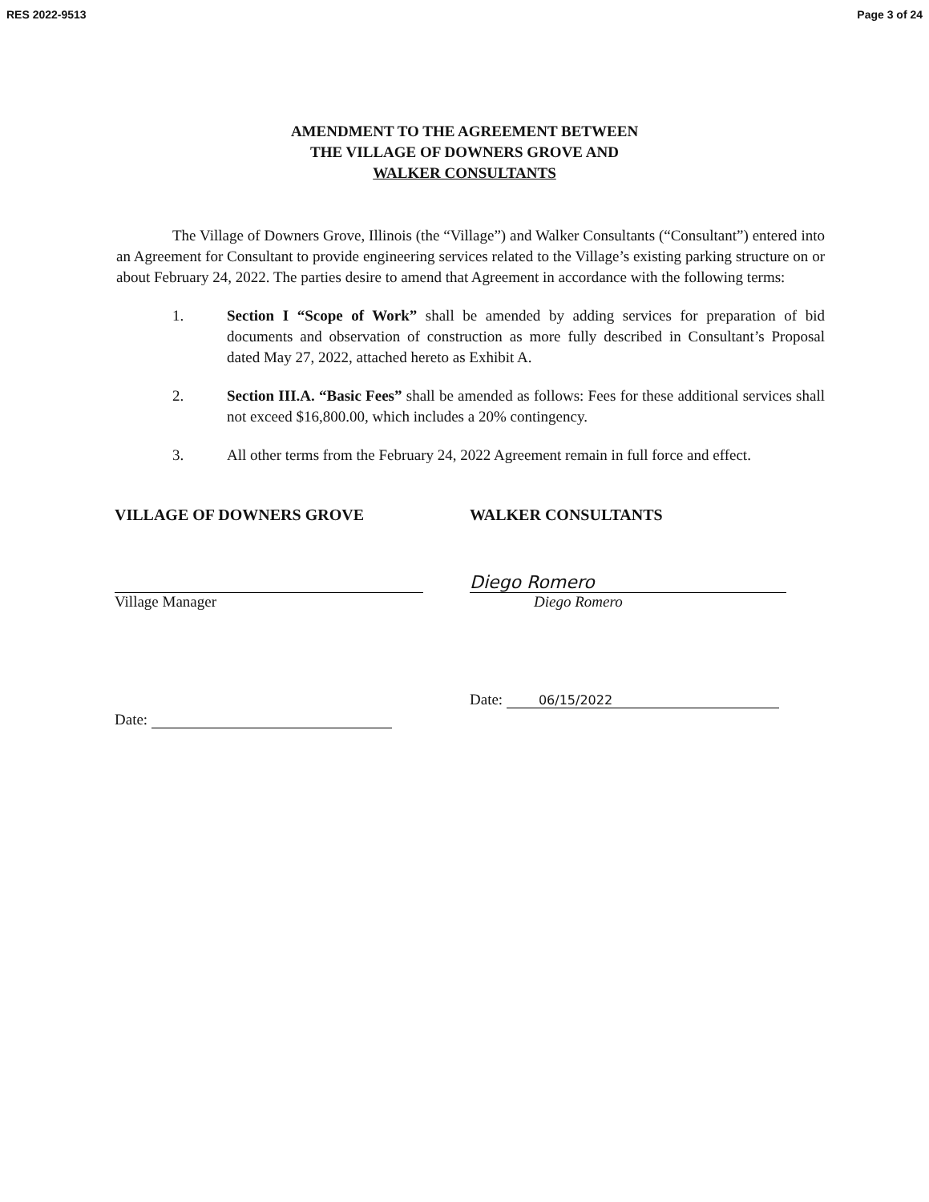RES 2022-9513 Page 3 of 24
AMENDMENT TO THE AGREEMENT BETWEEN
THE VILLAGE OF DOWNERS GROVE AND
WALKER CONSULTANTS
The Village of Downers Grove, Illinois (the “Village”) and Walker Consultants (“Consultant”) entered into an Agreement for Consultant to provide engineering services related to the Village’s existing parking structure on or about February 24, 2022. The parties desire to amend that Agreement in accordance with the following terms:
1. Section I “Scope of Work” shall be amended by adding services for preparation of bid documents and observation of construction as more fully described in Consultant’s Proposal dated May 27, 2022, attached hereto as Exhibit A.
2. Section III.A. “Basic Fees” shall be amended as follows: Fees for these additional services shall not exceed $16,800.00, which includes a 20% contingency.
3. All other terms from the February 24, 2022 Agreement remain in full force and effect.
VILLAGE OF DOWNERS GROVE
Village Manager
Date:
WALKER CONSULTANTS
Diego Romero
Diego Romero
Date: 06/15/2022